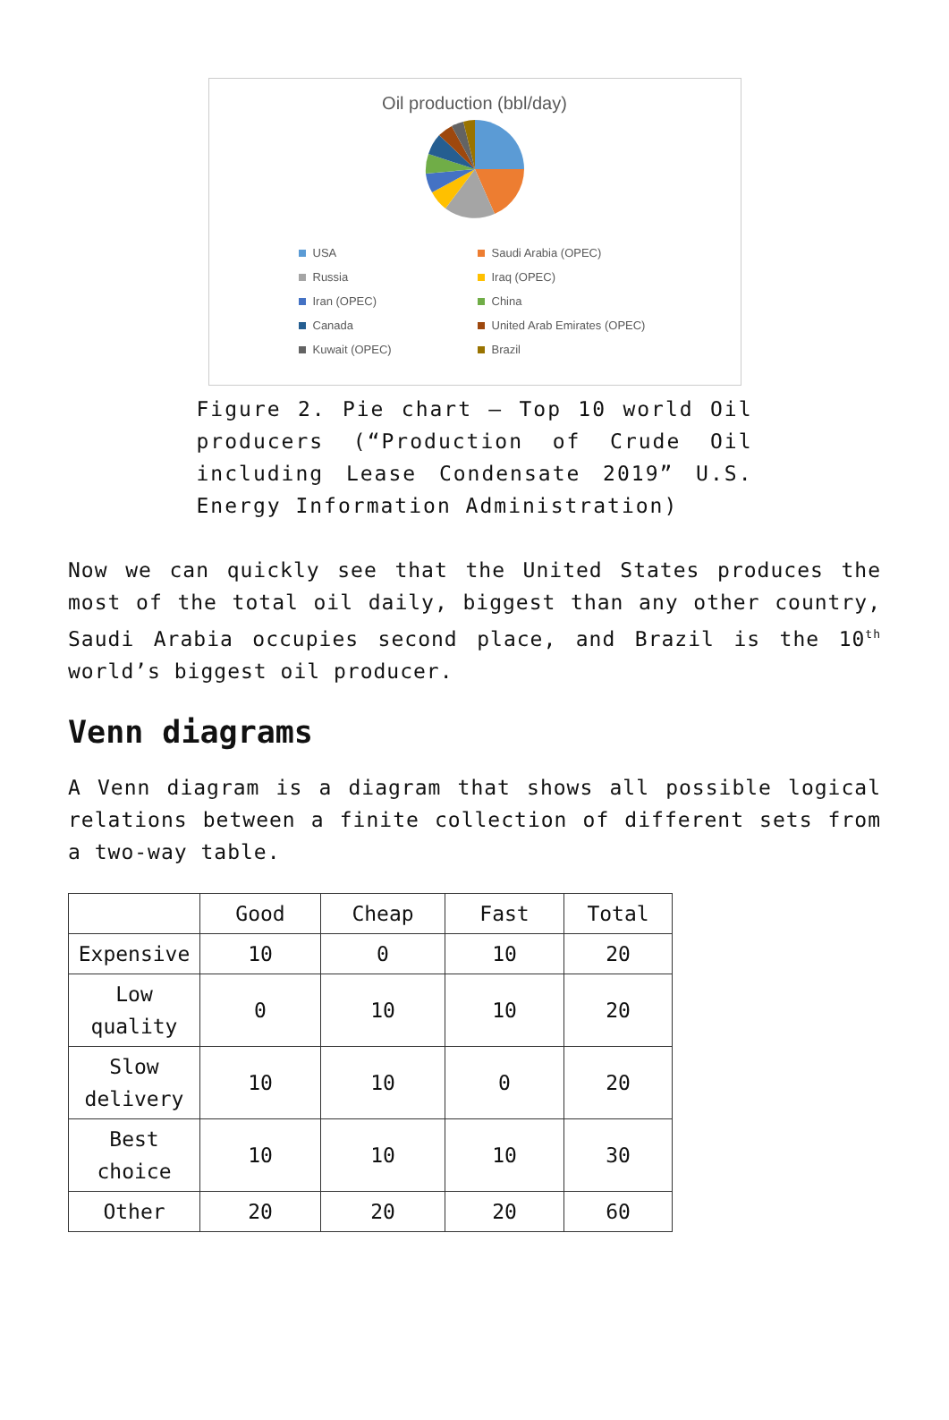Oil production (bbl/day)
USA
Saudi Arabia (OPEC)
Russia
Iraq (OPEC)
Iran (OPEC)
China
Canada
United Arab Emirates (OPEC)
Kuwait (OPEC)
Brazil
Figure 2. Pie chart – Top 10 world Oil producers (“Production of Crude Oil including Lease Condensate 2019” U.S. Energy Information Administration)
Now we can quickly see that the United States produces the most of the total oil daily, biggest than any other country, Saudi Arabia occupies second place, and Brazil is the 10<sup>th</sup> world’s biggest oil producer.
Venn diagrams
A Venn diagram is a diagram that shows all possible logical relations between a finite collection of different sets from a two-way table.
| | Good | Cheap | Fast | Total |
| --- | --- | --- | --- | --- |
| Expensive | 10 | 0 | 10 | 20 |
| Low quality | 0 | 10 | 10 | 20 |
| Slow delivery | 10 | 10 | 0 | 20 |
| Best choice | 10 | 10 | 10 | 30 |
| Other | 20 | 20 | 20 | 60 |